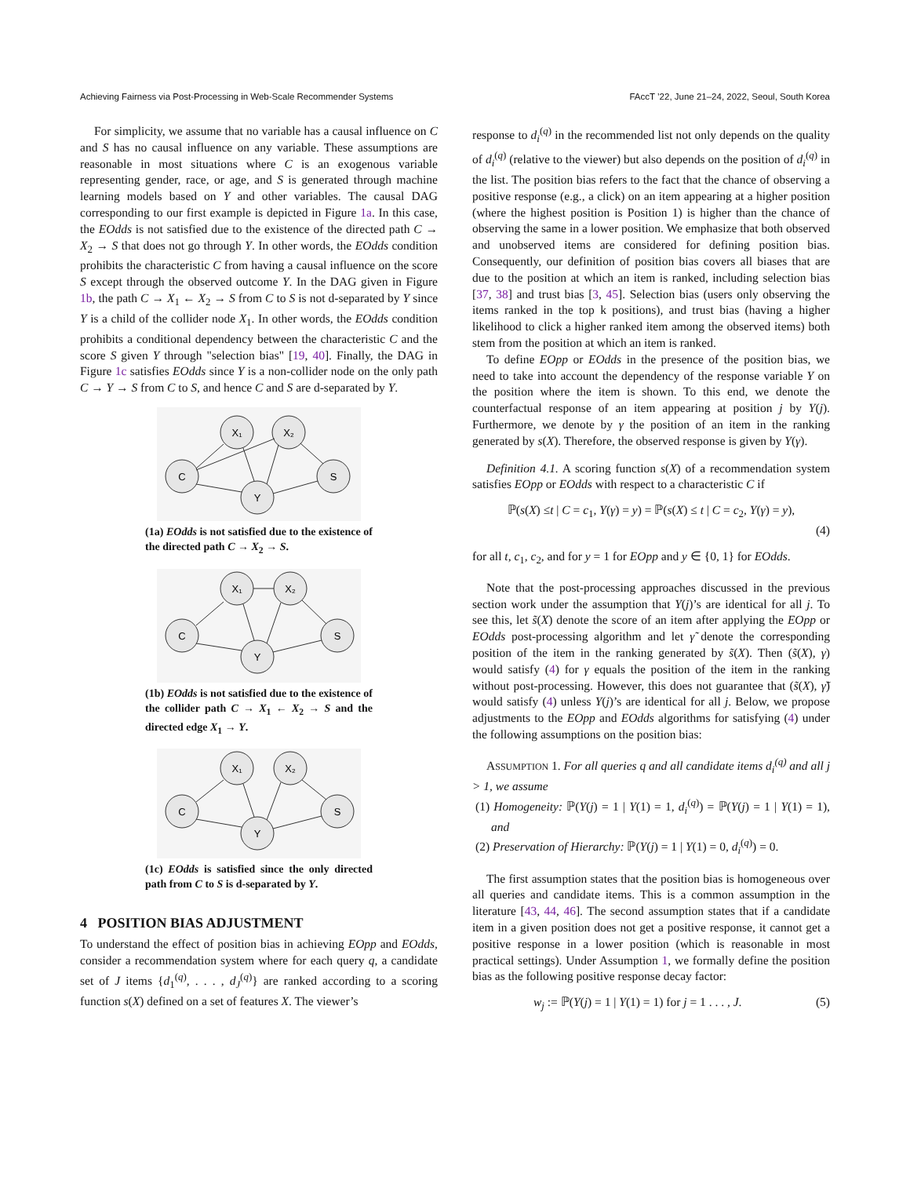Achieving Fairness via Post-Processing in Web-Scale Recommender Systems FAccT ’22, June 21–24, 2022, Seoul, South Korea
For simplicity, we assume that no variable has a causal influence on C and S has no causal influence on any variable. These assumptions are reasonable in most situations where C is an exogenous variable representing gender, race, or age, and S is generated through machine learning models based on Y and other variables. The causal DAG corresponding to our first example is depicted in Figure 1a. In this case, the EOdds is not satisfied due to the existence of the directed path C → X<sub>2</sub> → S that does not go through Y. In other words, the EOdds condition prohibits the characteristic C from having a causal influence on the score S except through the observed outcome Y. In the DAG given in Figure 1b, the path C → X<sub>1</sub> ← X<sub>2</sub> → S from C to S is not d-separated by Y since Y is a child of the collider node X<sub>1</sub>. In other words, the EOdds condition prohibits a conditional dependency between the characteristic C and the score S given Y through "selection bias" [19, 40]. Finally, the DAG in Figure 1c satisfies EOdds since Y is a non-collider node on the only path C → Y → S from C to S, and hence C and S are d-separated by Y.
C
X₁
X₂
Y
S
(1a) EOdds is not satisfied due to the existence of the directed path C → X<sub>2</sub> → S.
C
X₁
X₂
Y
S
(1b) EOdds is not satisfied due to the existence of the collider path C → X<sub>1</sub> ← X<sub>2</sub> → S and the directed edge X<sub>1</sub> → Y.
C
X₁
X₂
Y
S
(1c) EOdds is satisfied since the only directed path from C to S is d-separated by Y.
4 POSITION BIAS ADJUSTMENT
To understand the effect of position bias in achieving EOpp and EOdds, consider a recommendation system where for each query q, a candidate set of J items {d<sub>1</sub><sup>(q)</sup>, . . . , d<sub>J</sub><sup>(q)</sup>} are ranked according to a scoring function s(X) defined on a set of features X. The viewer’s
response to d<sub>i</sub><sup>(q)</sup> in the recommended list not only depends on the quality of d<sub>i</sub><sup>(q)</sup> (relative to the viewer) but also depends on the position of d<sub>i</sub><sup>(q)</sup> in the list. The position bias refers to the fact that the chance of observing a positive response (e.g., a click) on an item appearing at a higher position (where the highest position is Position 1) is higher than the chance of observing the same in a lower position. We emphasize that both observed and unobserved items are considered for defining position bias. Consequently, our definition of position bias covers all biases that are due to the position at which an item is ranked, including selection bias [37, 38] and trust bias [3, 45]. Selection bias (users only observing the items ranked in the top k positions), and trust bias (having a higher likelihood to click a higher ranked item among the observed items) both stem from the position at which an item is ranked.
To define EOpp or EOdds in the presence of the position bias, we need to take into account the dependency of the response variable Y on the position where the item is shown. To this end, we denote the counterfactual response of an item appearing at position j by Y(j). Furthermore, we denote by γ the position of an item in the ranking generated by s(X). Therefore, the observed response is given by Y(γ).
Definition 4.1. A scoring function s(X) of a recommendation system satisfies EOpp or EOdds with respect to a characteristic C if
ℙ(s(X) ≤t | C = c<sub>1</sub>, Y(γ) = y) = ℙ(s(X) ≤ t | C = c<sub>2</sub>, Y(γ) = y),
(4)
for all t, c<sub>1</sub>, c<sub>2</sub>, and for y = 1 for EOpp and y ∈ {0, 1} for EOdds.
Note that the post-processing approaches discussed in the previous section work under the assumption that Y(j)’s are identical for all j. To see this, let s̃(X) denote the score of an item after applying the EOpp or EOdds post-processing algorithm and let γ̃ denote the corresponding position of the item in the ranking generated by s̃(X). Then (s̃(X), γ) would satisfy (4) for γ equals the position of the item in the ranking without post-processing. However, this does not guarantee that (s̃(X), γ̃) would satisfy (4) unless Y(j)’s are identical for all j. Below, we propose adjustments to the EOpp and EOdds algorithms for satisfying (4) under the following assumptions on the position bias:
ASSUMPTION 1. For all queries q and all candidate items d<sub>i</sub><sup>(q)</sup> and all j > 1, we assume
(1) Homogeneity: ℙ(Y(j) = 1 | Y(1) = 1, d<sub>i</sub><sup>(q)</sup>) = ℙ(Y(j) = 1 | Y(1) = 1), and
(2) Preservation of Hierarchy: ℙ(Y(j) = 1 | Y(1) = 0, d<sub>i</sub><sup>(q)</sup>) = 0.
The first assumption states that the position bias is homogeneous over all queries and candidate items. This is a common assumption in the literature [43, 44, 46]. The second assumption states that if a candidate item in a given position does not get a positive response, it cannot get a positive response in a lower position (which is reasonable in most practical settings). Under Assumption 1, we formally define the position bias as the following positive response decay factor:
w<sub>j</sub> := ℙ(Y(j) = 1 | Y(1) = 1) for j = 1 . . . , J. (5)